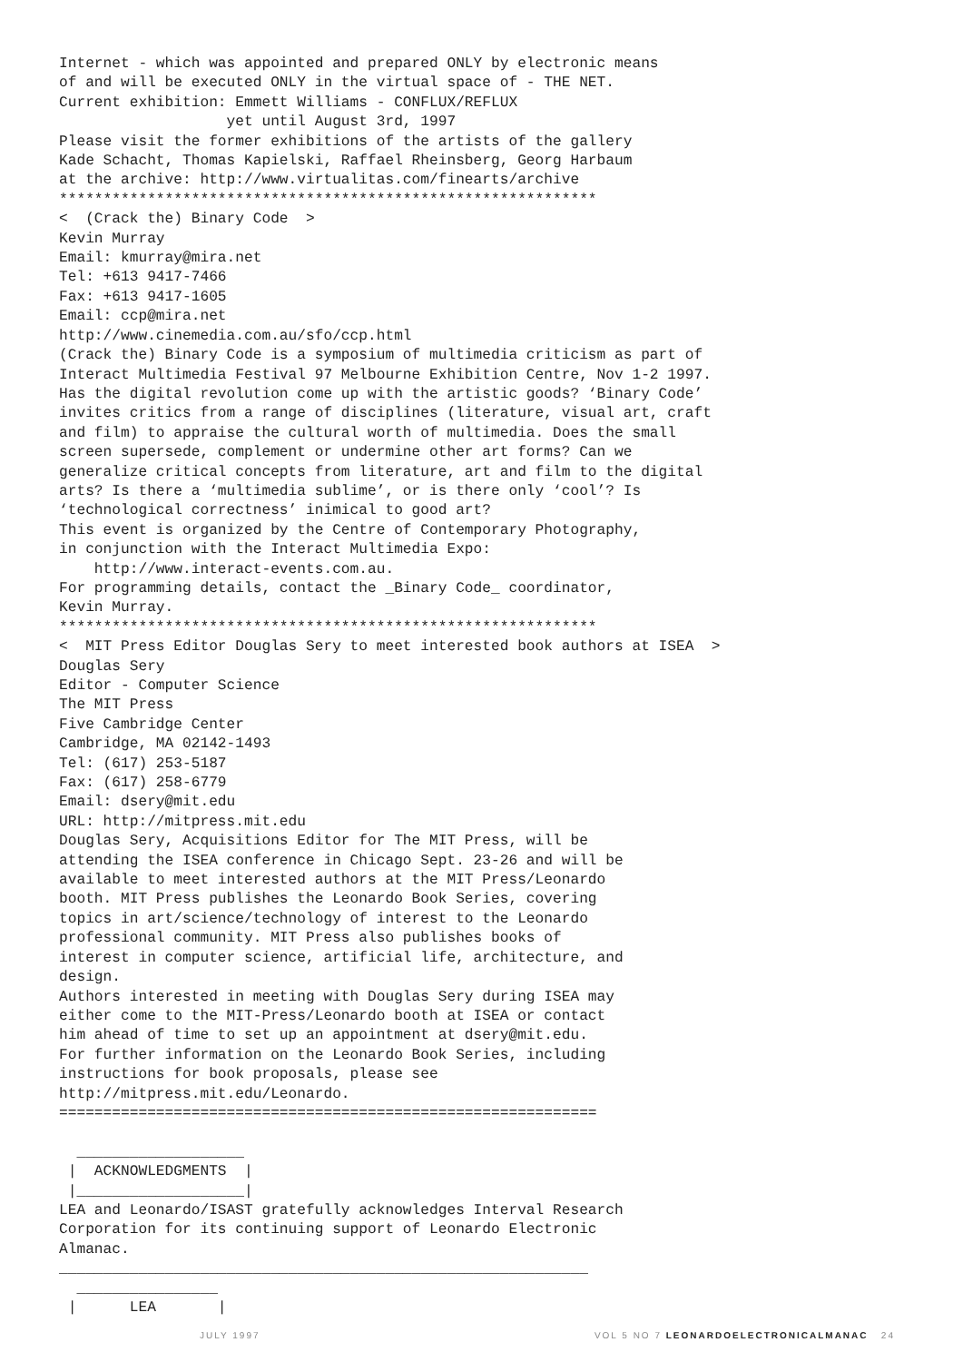Internet - which was appointed and prepared ONLY by electronic means
of and will be executed ONLY in the virtual space of - THE NET.
Current exhibition: Emmett Williams - CONFLUX/REFLUX
                   yet until August 3rd, 1997
Please visit the former exhibitions of the artists of the gallery
Kade Schacht, Thomas Kapielski, Raffael Rheinsberg, Georg Harbaum
at the archive: http://www.virtualitas.com/finearts/archive
*************************************************************
<  (Crack the) Binary Code  >
Kevin Murray
Email: kmurray@mira.net
Tel: +613 9417-7466
Fax: +613 9417-1605
Email: ccp@mira.net
http://www.cinemedia.com.au/sfo/ccp.html
(Crack the) Binary Code is a symposium of multimedia criticism as part of
Interact Multimedia Festival 97 Melbourne Exhibition Centre, Nov 1-2 1997.
Has the digital revolution come up with the artistic goods? ‘Binary Code’
invites critics from a range of disciplines (literature, visual art, craft
and film) to appraise the cultural worth of multimedia. Does the small
screen supersede, complement or undermine other art forms? Can we
generalize critical concepts from literature, art and film to the digital
arts? Is there a ‘multimedia sublime’, or is there only ‘cool’? Is
‘technological correctness’ inimical to good art?
This event is organized by the Centre of Contemporary Photography,
in conjunction with the Interact Multimedia Expo:
    http://www.interact-events.com.au.
For programming details, contact the _Binary Code_ coordinator,
Kevin Murray.
*************************************************************
<  MIT Press Editor Douglas Sery to meet interested book authors at ISEA  >
Douglas Sery
Editor - Computer Science
The MIT Press
Five Cambridge Center
Cambridge, MA 02142-1493
Tel: (617) 253-5187
Fax: (617) 258-6779
Email: dsery@mit.edu
URL: http://mitpress.mit.edu
Douglas Sery, Acquisitions Editor for The MIT Press, will be
attending the ISEA conference in Chicago Sept. 23-26 and will be
available to meet interested authors at the MIT Press/Leonardo
booth. MIT Press publishes the Leonardo Book Series, covering
topics in art/science/technology of interest to the Leonardo
professional community. MIT Press also publishes books of
interest in computer science, artificial life, architecture, and
design.
Authors interested in meeting with Douglas Sery during ISEA may
either come to the MIT-Press/Leonardo booth at ISEA or contact
him ahead of time to set up an appointment at dsery@mit.edu.
For further information on the Leonardo Book Series, including
instructions for book proposals, please see
http://mitpress.mit.edu/Leonardo.
=============================================================

  ___________________
 |  ACKNOWLEDGMENTS  |
 |___________________|
LEA and Leonardo/ISAST gratefully acknowledges Interval Research
Corporation for its continuing support of Leonardo Electronic
Almanac.
____________________________________________________________
  ________________
 |      LEA       |
JULY 1997 VOL 5 NO 7 LEONARDOELECTRONICALMANAC 24